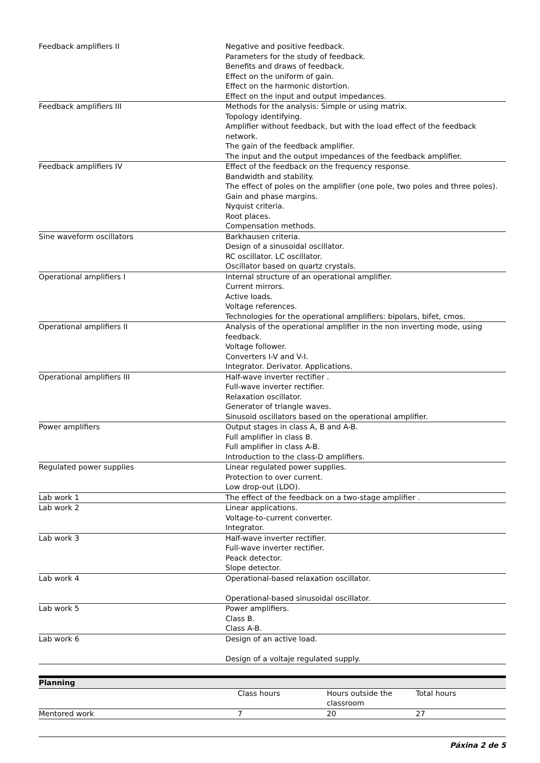| Feedback amplifiers II | Negative and positive feedback. Parameters for the study of feedback. Benefits and draws of feedback. Effect on the uniform of gain. Effect on the harmonic distortion. Effect on the input and output impedances. |
| Feedback amplifiers III | Methods for the analysis: Simple or using matrix. Topology identifying. Amplifier without feedback, but with the load effect of the feedback network. The gain of the feedback amplifier. The input and the output impedances of the feedback amplifier. |
| Feedback amplifiers IV | Effect of the feedback on the frequency response. Bandwidth and stability. The effect of poles on the amplifier (one pole, two poles and three poles). Gain and phase margins. Nyquist criteria. Root places. Compensation methods. |
| Sine waveform oscillators | Barkhausen criteria. Design of a sinusoidal oscillator. RC oscillator. LC oscillator. Oscillator based on quartz crystals. |
| Operational amplifiers I | Internal structure of an operational amplifier. Current mirrors. Active loads. Voltage references. Technologies for the operational amplifiers: bipolars, bifet, cmos. |
| Operational amplifiers II | Analysis of the operational amplifier in the non inverting mode, using feedback. Voltage follower. Converters I-V and V-I. Integrator. Derivator. Applications. |
| Operational amplifiers III | Half-wave inverter rectifier . Full-wave inverter rectifier. Relaxation oscillator. Generator of triangle waves. Sinusoid oscillators based on the operational amplifier. |
| Power amplifiers | Output stages in class A, B and A-B. Full amplifier in class B. Full amplifier in class A-B. Introduction to the class-D amplifiers. |
| Regulated power supplies | Linear regulated power supplies. Protection to over current. Low drop-out (LDO). |
| Lab work 1 | The effect of the feedback on a two-stage amplifier . |
| Lab work 2 | Linear applications. Voltage-to-current converter. Integrator. |
| Lab work 3 | Half-wave inverter rectifier. Full-wave inverter rectifier. Peack detector. Slope detector. |
| Lab work 4 | Operational-based relaxation oscillator. Operational-based sinusoidal oscillator. |
| Lab work 5 | Power amplifiers. Class B. Class A-B. |
| Lab work 6 | Design of an active load. Design of a voltaje regulated supply. |
| Planning | | | |
| | Class hours | Hours outside the classroom | Total hours |
| Mentored work | 7 | 20 | 27 |
Páxina 2 de 5